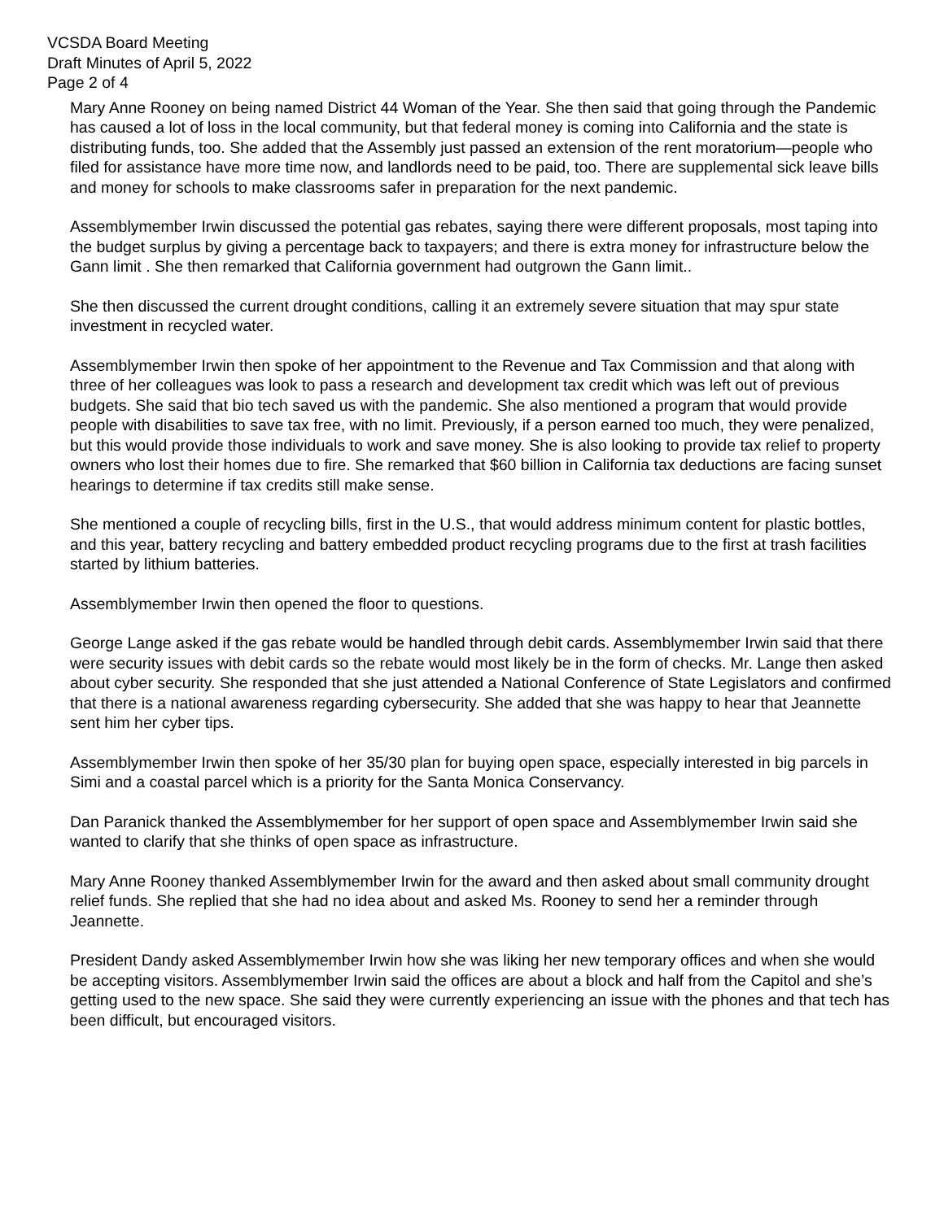VCSDA Board Meeting
Draft Minutes of April 5, 2022
Page 2 of 4
Mary Anne Rooney on being named District 44 Woman of the Year. She then said that going through the Pandemic has caused a lot of loss in the local community, but that federal money is coming into California and the state is distributing funds, too. She added that the Assembly just passed an extension of the rent moratorium—people who filed for assistance have more time now, and landlords need to be paid, too. There are supplemental sick leave bills and money for schools to make classrooms safer in preparation for the next pandemic.
Assemblymember Irwin discussed the potential gas rebates, saying there were different proposals, most taping into the budget surplus by giving a percentage back to taxpayers; and there is extra money for infrastructure below the Gann limit . She then remarked that California government had outgrown the Gann limit..
She then discussed the current drought conditions, calling it an extremely severe situation that may spur state investment in recycled water.
Assemblymember Irwin then spoke of her appointment to the Revenue and Tax Commission and that along with three of her colleagues was look to pass a research and development tax credit which was left out of previous budgets. She said that bio tech saved us with the pandemic. She also mentioned a program that would provide people with disabilities to save tax free, with no limit. Previously, if a person earned too much, they were penalized, but this would provide those individuals to work and save money. She is also looking to provide tax relief to property owners who lost their homes due to fire. She remarked that $60 billion in California tax deductions are facing sunset hearings to determine if tax credits still make sense.
She mentioned a couple of recycling bills, first in the U.S., that would address minimum content for plastic bottles, and this year, battery recycling and battery embedded product recycling programs due to the first at trash facilities started by lithium batteries.
Assemblymember Irwin then opened the floor to questions.
George Lange asked if the gas rebate would be handled through debit cards. Assemblymember Irwin said that there were security issues with debit cards so the rebate would most likely be in the form of checks. Mr. Lange then asked about cyber security. She responded that she just attended a National Conference of State Legislators and confirmed that there is a national awareness regarding cybersecurity. She added that she was happy to hear that Jeannette sent him her cyber tips.
Assemblymember Irwin then spoke of her 35/30 plan for buying open space, especially interested in big parcels in Simi and a coastal parcel which is a priority for the Santa Monica Conservancy.
Dan Paranick thanked the Assemblymember for her support of open space and Assemblymember Irwin said she wanted to clarify that she thinks of open space as infrastructure.
Mary Anne Rooney thanked Assemblymember Irwin for the award and then asked about small community drought relief funds. She replied that she had no idea about and asked Ms. Rooney to send her a reminder through Jeannette.
President Dandy asked Assemblymember Irwin how she was liking her new temporary offices and when she would be accepting visitors. Assemblymember Irwin said the offices are about a block and half from the Capitol and she’s getting used to the new space. She said they were currently experiencing an issue with the phones and that tech has been difficult, but encouraged visitors.